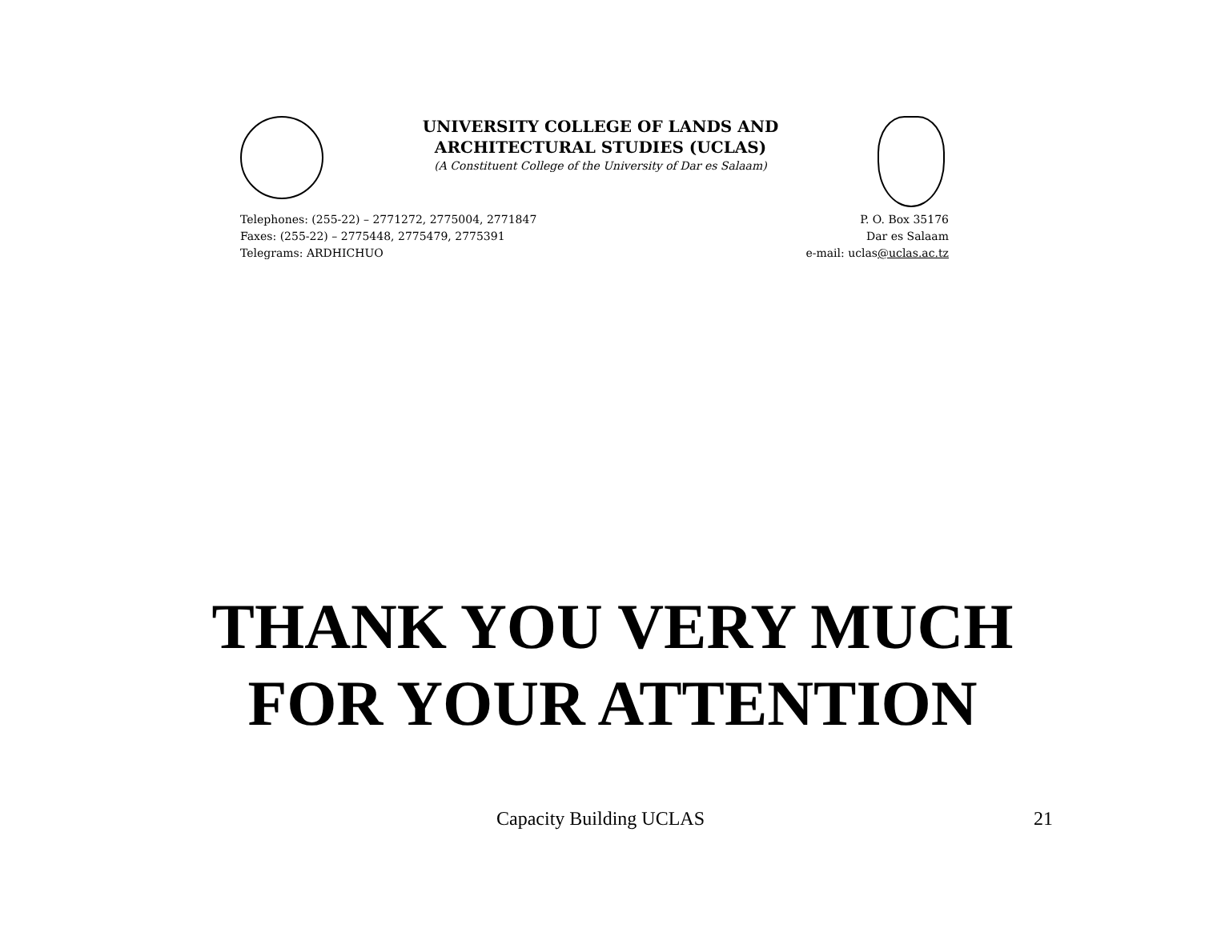UNIVERSITY COLLEGE OF LANDS AND
ARCHITECTURAL STUDIES (UCLAS)
(A Constituent College of the University of Dar es Salaam)
Telephones: (255-22) – 2771272, 2775004, 2771847
Faxes: (255-22) – 2775448, 2775479, 2775391
Telegrams: ARDHICHUO
P. O. Box 35176
Dar es Salaam
e-mail: uclas@uclas.ac.tz
THANK YOU VERY MUCH
FOR YOUR ATTENTION
Capacity Building UCLAS
21